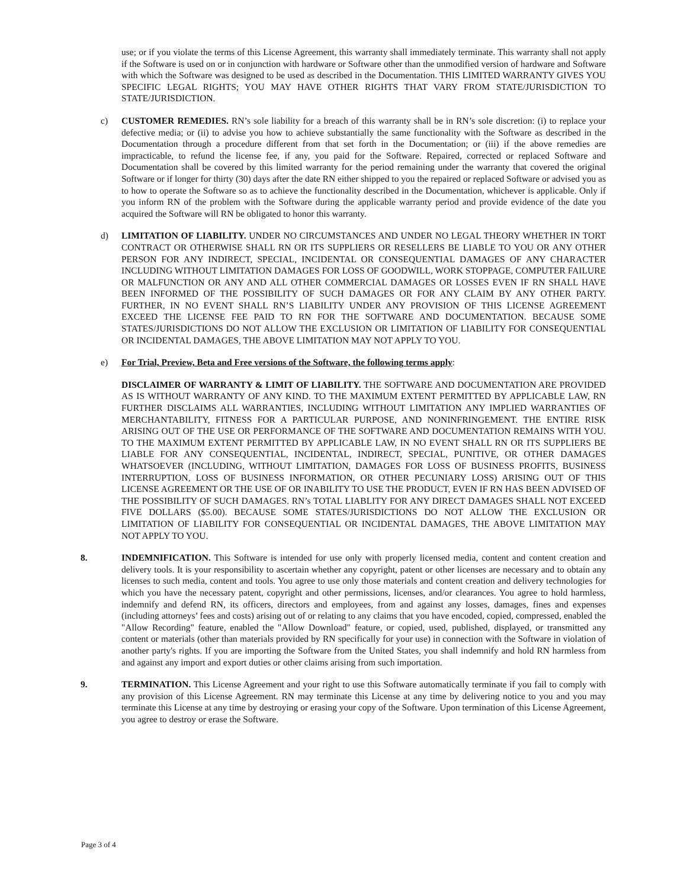use; or if you violate the terms of this License Agreement, this warranty shall immediately terminate. This warranty shall not apply if the Software is used on or in conjunction with hardware or Software other than the unmodified version of hardware and Software with which the Software was designed to be used as described in the Documentation. THIS LIMITED WARRANTY GIVES YOU SPECIFIC LEGAL RIGHTS; YOU MAY HAVE OTHER RIGHTS THAT VARY FROM STATE/JURISDICTION TO STATE/JURISDICTION.
c) CUSTOMER REMEDIES. RN’s sole liability for a breach of this warranty shall be in RN’s sole discretion: (i) to replace your defective media; or (ii) to advise you how to achieve substantially the same functionality with the Software as described in the Documentation through a procedure different from that set forth in the Documentation; or (iii) if the above remedies are impracticable, to refund the license fee, if any, you paid for the Software. Repaired, corrected or replaced Software and Documentation shall be covered by this limited warranty for the period remaining under the warranty that covered the original Software or if longer for thirty (30) days after the date RN either shipped to you the repaired or replaced Software or advised you as to how to operate the Software so as to achieve the functionality described in the Documentation, whichever is applicable. Only if you inform RN of the problem with the Software during the applicable warranty period and provide evidence of the date you acquired the Software will RN be obligated to honor this warranty.
d) LIMITATION OF LIABILITY. UNDER NO CIRCUMSTANCES AND UNDER NO LEGAL THEORY WHETHER IN TORT CONTRACT OR OTHERWISE SHALL RN OR ITS SUPPLIERS OR RESELLERS BE LIABLE TO YOU OR ANY OTHER PERSON FOR ANY INDIRECT, SPECIAL, INCIDENTAL OR CONSEQUENTIAL DAMAGES OF ANY CHARACTER INCLUDING WITHOUT LIMITATION DAMAGES FOR LOSS OF GOODWILL, WORK STOPPAGE, COMPUTER FAILURE OR MALFUNCTION OR ANY AND ALL OTHER COMMERCIAL DAMAGES OR LOSSES EVEN IF RN SHALL HAVE BEEN INFORMED OF THE POSSIBILITY OF SUCH DAMAGES OR FOR ANY CLAIM BY ANY OTHER PARTY. FURTHER, IN NO EVENT SHALL RN’S LIABILITY UNDER ANY PROVISION OF THIS LICENSE AGREEMENT EXCEED THE LICENSE FEE PAID TO RN FOR THE SOFTWARE AND DOCUMENTATION. BECAUSE SOME STATES/JURISDICTIONS DO NOT ALLOW THE EXCLUSION OR LIMITATION OF LIABILITY FOR CONSEQUENTIAL OR INCIDENTAL DAMAGES, THE ABOVE LIMITATION MAY NOT APPLY TO YOU.
e) For Trial, Preview, Beta and Free versions of the Software, the following terms apply:
DISCLAIMER OF WARRANTY & LIMIT OF LIABILITY. THE SOFTWARE AND DOCUMENTATION ARE PROVIDED AS IS WITHOUT WARRANTY OF ANY KIND. TO THE MAXIMUM EXTENT PERMITTED BY APPLICABLE LAW, RN FURTHER DISCLAIMS ALL WARRANTIES, INCLUDING WITHOUT LIMITATION ANY IMPLIED WARRANTIES OF MERCHANTABILITY, FITNESS FOR A PARTICULAR PURPOSE, AND NONINFRINGEMENT. THE ENTIRE RISK ARISING OUT OF THE USE OR PERFORMANCE OF THE SOFTWARE AND DOCUMENTATION REMAINS WITH YOU. TO THE MAXIMUM EXTENT PERMITTED BY APPLICABLE LAW, IN NO EVENT SHALL RN OR ITS SUPPLIERS BE LIABLE FOR ANY CONSEQUENTIAL, INCIDENTAL, INDIRECT, SPECIAL, PUNITIVE, OR OTHER DAMAGES WHATSOEVER (INCLUDING, WITHOUT LIMITATION, DAMAGES FOR LOSS OF BUSINESS PROFITS, BUSINESS INTERRUPTION, LOSS OF BUSINESS INFORMATION, OR OTHER PECUNIARY LOSS) ARISING OUT OF THIS LICENSE AGREEMENT OR THE USE OF OR INABILITY TO USE THE PRODUCT, EVEN IF RN HAS BEEN ADVISED OF THE POSSIBILITY OF SUCH DAMAGES. RN’s TOTAL LIABLITY FOR ANY DIRECT DAMAGES SHALL NOT EXCEED FIVE DOLLARS ($5.00). BECAUSE SOME STATES/JURISDICTIONS DO NOT ALLOW THE EXCLUSION OR LIMITATION OF LIABILITY FOR CONSEQUENTIAL OR INCIDENTAL DAMAGES, THE ABOVE LIMITATION MAY NOT APPLY TO YOU.
8. INDEMNIFICATION. This Software is intended for use only with properly licensed media, content and content creation and delivery tools. It is your responsibility to ascertain whether any copyright, patent or other licenses are necessary and to obtain any licenses to such media, content and tools. You agree to use only those materials and content creation and delivery technologies for which you have the necessary patent, copyright and other permissions, licenses, and/or clearances. You agree to hold harmless, indemnify and defend RN, its officers, directors and employees, from and against any losses, damages, fines and expenses (including attorneys’ fees and costs) arising out of or relating to any claims that you have encoded, copied, compressed, enabled the "Allow Recording" feature, enabled the "Allow Download" feature, or copied, used, published, displayed, or transmitted any content or materials (other than materials provided by RN specifically for your use) in connection with the Software in violation of another party's rights. If you are importing the Software from the United States, you shall indemnify and hold RN harmless from and against any import and export duties or other claims arising from such importation.
9. TERMINATION. This License Agreement and your right to use this Software automatically terminate if you fail to comply with any provision of this License Agreement. RN may terminate this License at any time by delivering notice to you and you may terminate this License at any time by destroying or erasing your copy of the Software. Upon termination of this License Agreement, you agree to destroy or erase the Software.
Page 3 of 4